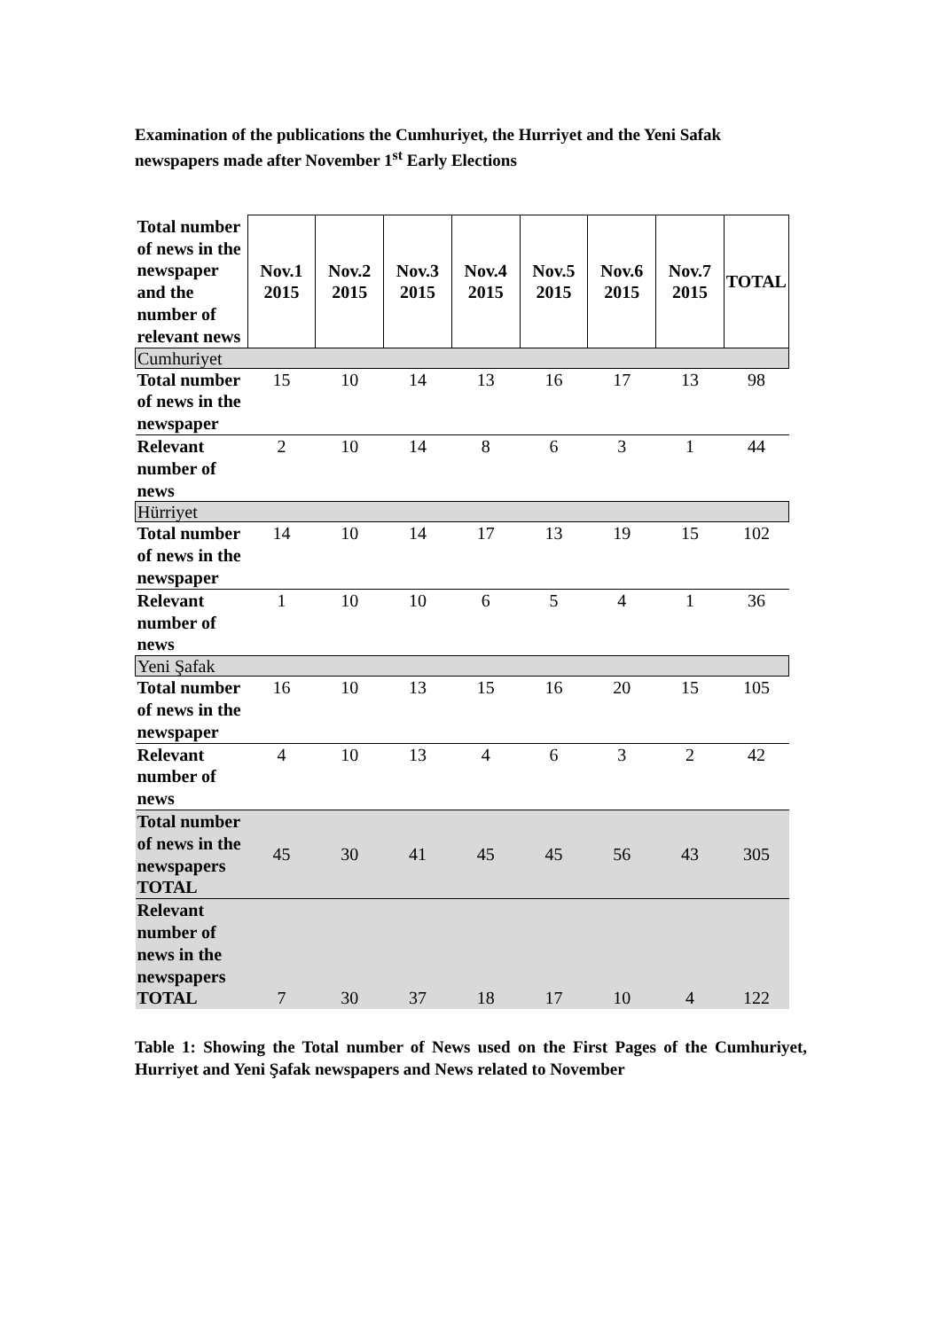Examination of the publications the Cumhuriyet, the Hurriyet and the Yeni Safak newspapers made after November 1<sup>st</sup> Early Elections
| Total number of news in the newspaper and the number of relevant news | Nov.1 2015 | Nov.2 2015 | Nov.3 2015 | Nov.4 2015 | Nov.5 2015 | Nov.6 2015 | Nov.7 2015 | TOTAL |
| --- | --- | --- | --- | --- | --- | --- | --- | --- |
| Cumhuriyet | | | | | | | | |
| Total number of news in the newspaper | 15 | 10 | 14 | 13 | 16 | 17 | 13 | 98 |
| Relevant number of news | 2 | 10 | 14 | 8 | 6 | 3 | 1 | 44 |
| Hürriyet | | | | | | | | |
| Total number of news in the newspaper | 14 | 10 | 14 | 17 | 13 | 19 | 15 | 102 |
| Relevant number of news | 1 | 10 | 10 | 6 | 5 | 4 | 1 | 36 |
| Yeni Şafak | | | | | | | | |
| Total number of news in the newspaper | 16 | 10 | 13 | 15 | 16 | 20 | 15 | 105 |
| Relevant number of news | 4 | 10 | 13 | 4 | 6 | 3 | 2 | 42 |
| Total number of news in the newspapers TOTAL | 45 | 30 | 41 | 45 | 45 | 56 | 43 | 305 |
| Relevant number of news in the newspapers TOTAL | 7 | 30 | 37 | 18 | 17 | 10 | 4 | 122 |
Table 1: Showing the Total number of News used on the First Pages of the Cumhuriyet, Hurriyet and Yeni Şafak newspapers and News related to November